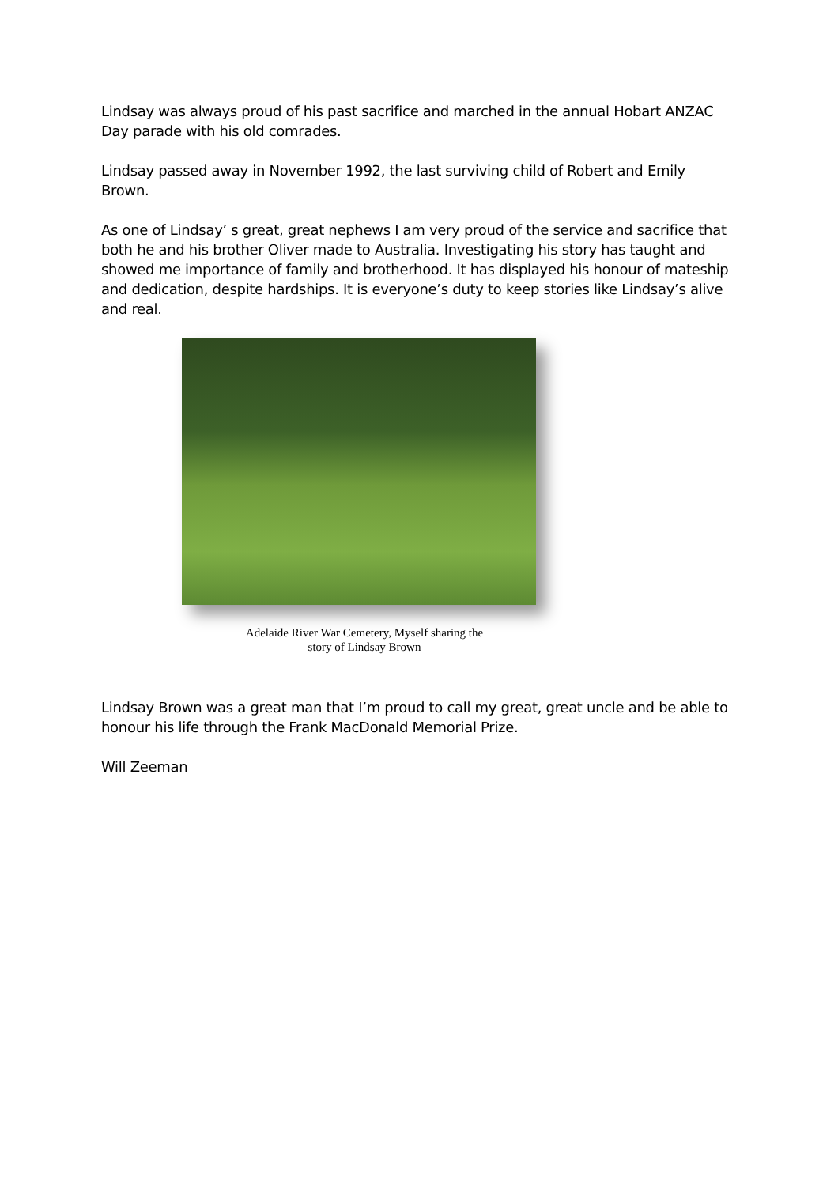Lindsay was always proud of his past sacrifice and marched in the annual Hobart ANZAC Day parade with his old comrades.
Lindsay passed away in November 1992, the last surviving child of Robert and Emily Brown.
As one of Lindsay’ s great, great nephews I am very proud of the service and sacrifice that both he and his brother Oliver made to Australia. Investigating his story has taught and showed me importance of family and brotherhood. It has displayed his honour of mateship and dedication, despite hardships. It is everyone’s duty to keep stories like Lindsay’s alive and real.
Adelaide River War Cemetery, Myself sharing the
story of Lindsay Brown
Lindsay Brown was a great man that I’m proud to call my great, great uncle and be able to honour his life through the Frank MacDonald Memorial Prize.
Will Zeeman